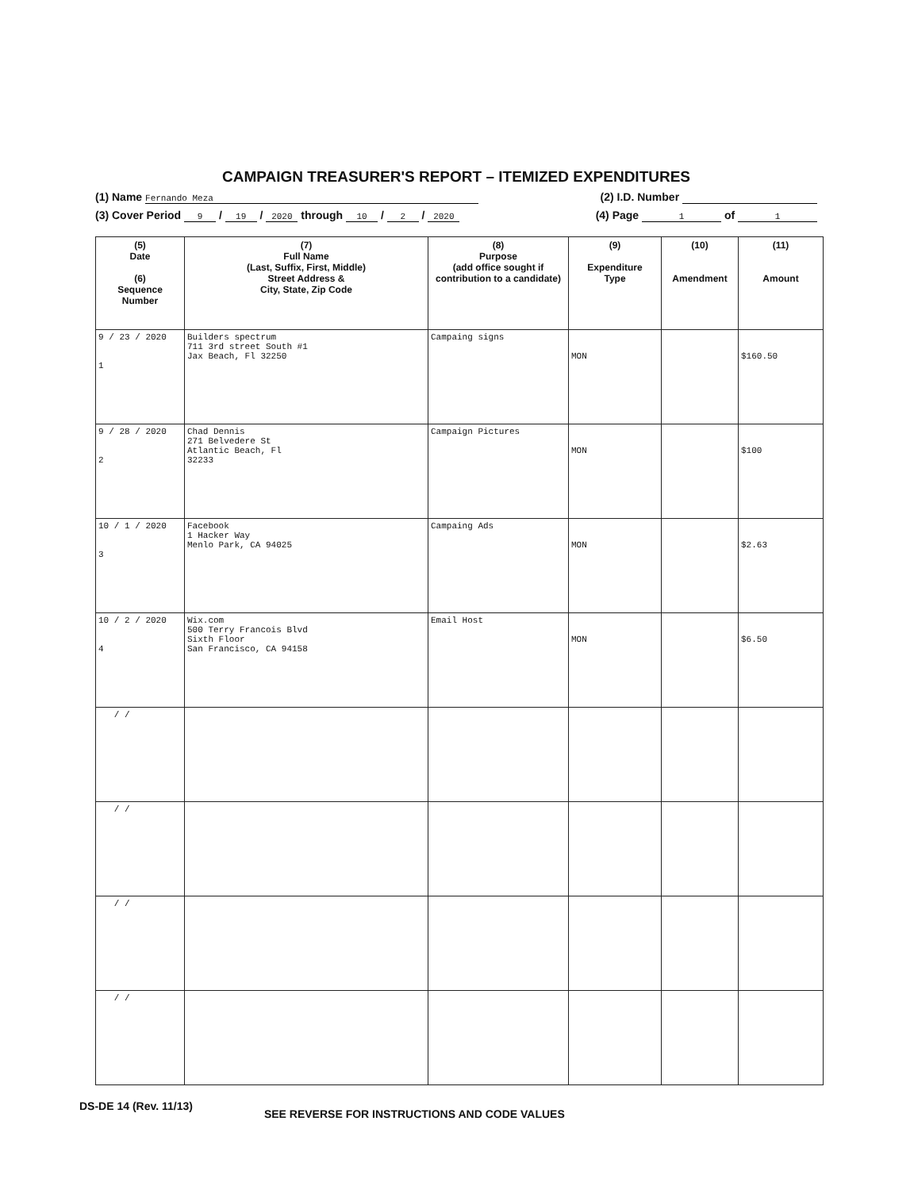CAMPAIGN TREASURER'S REPORT – ITEMIZED EXPENDITURES
(1) Name Fernando Meza (2) I.D. Number
(3) Cover Period 9 / 19 / 2020 through 10 / 2 / 2020 (4) Page 1 of 1
| (5) Date (6) Sequence Number | (7) Full Name (Last, Suffix, First, Middle) Street Address & City, State, Zip Code | (8) Purpose (add office sought if contribution to a candidate) | (9) Expenditure Type | (10) Amendment | (11) Amount |
| --- | --- | --- | --- | --- | --- |
| 9 / 23 / 2020 1 | Builders spectrum 711 3rd street South #1 Jax Beach, Fl 32250 | Campaing signs | MON | | $160.50 |
| 9 / 28 / 2020 2 | Chad Dennis 271 Belvedere St Atlantic Beach, Fl 32233 | Campaign Pictures | MON | | $100 |
| 10 / 1 / 2020 3 | Facebook 1 Hacker Way Menlo Park, CA 94025 | Campaing Ads | MON | | $2.63 |
| 10 / 2 / 2020 4 | Wix.com 500 Terry Francois Blvd Sixth Floor San Francisco, CA 94158 | Email Host | MON | | $6.50 |
| / / | | | | | |
| / / | | | | | |
| / / | | | | | |
| / / | | | | | |
DS-DE 14 (Rev. 11/13) SEE REVERSE FOR INSTRUCTIONS AND CODE VALUES